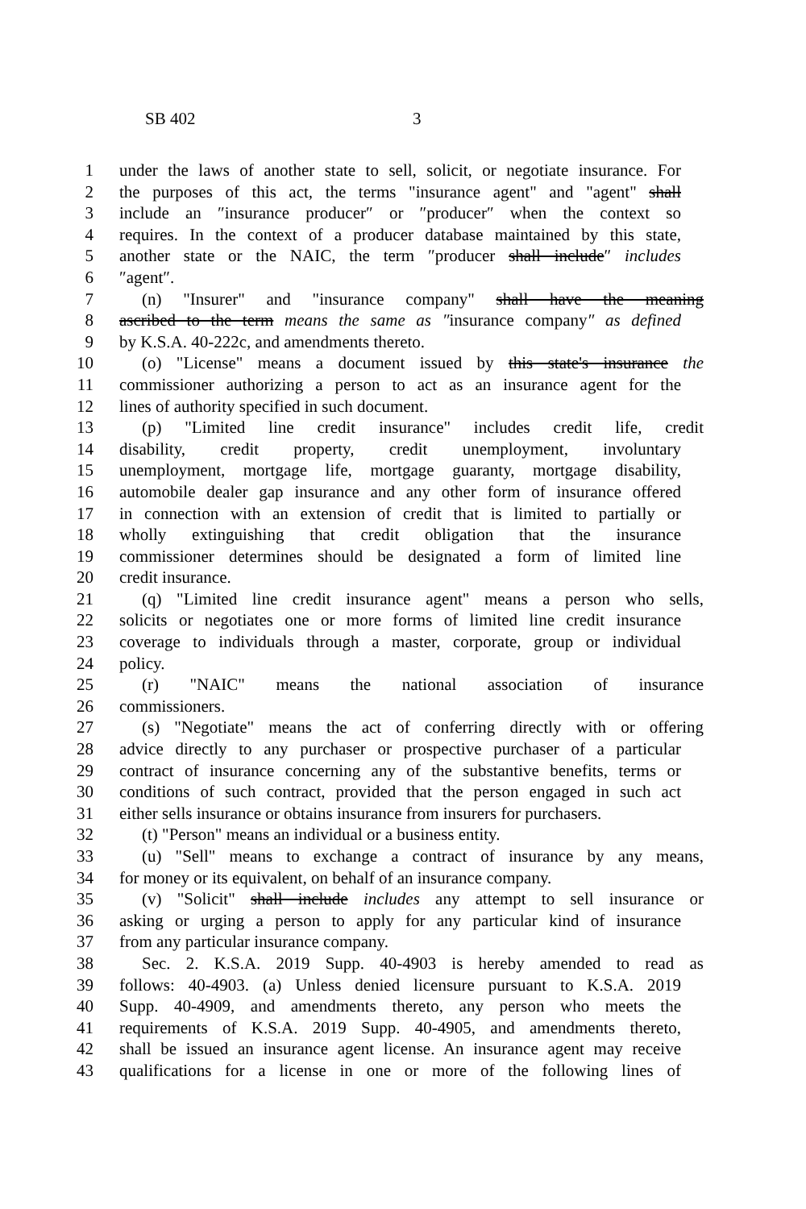SB 402 3
1 under the laws of another state to sell, solicit, or negotiate insurance. For
2 the purposes of this act, the terms "insurance agent" and "agent" shall
3 include an ″insurance producer″ or ″producer″ when the context so
4 requires. In the context of a producer database maintained by this state,
5 another state or the NAIC, the term ″producer shall include″ includes
6 ″agent″.
7 (n) "Insurer" and "insurance company" shall have the meaning
8 ascribed to the term means the same as ″insurance company″ as defined
9 by K.S.A. 40-222c, and amendments thereto.
10 (o) "License" means a document issued by this state's insurance the
11 commissioner authorizing a person to act as an insurance agent for the
12 lines of authority specified in such document.
13 (p) "Limited line credit insurance" includes credit life, credit
14 disability, credit property, credit unemployment, involuntary
15 unemployment, mortgage life, mortgage guaranty, mortgage disability,
16 automobile dealer gap insurance and any other form of insurance offered
17 in connection with an extension of credit that is limited to partially or
18 wholly extinguishing that credit obligation that the insurance
19 commissioner determines should be designated a form of limited line
20 credit insurance.
21 (q) "Limited line credit insurance agent" means a person who sells,
22 solicits or negotiates one or more forms of limited line credit insurance
23 coverage to individuals through a master, corporate, group or individual
24 policy.
25 (r) "NAIC" means the national association of insurance
26 commissioners.
27 (s) "Negotiate" means the act of conferring directly with or offering
28 advice directly to any purchaser or prospective purchaser of a particular
29 contract of insurance concerning any of the substantive benefits, terms or
30 conditions of such contract, provided that the person engaged in such act
31 either sells insurance or obtains insurance from insurers for purchasers.
32 (t) "Person" means an individual or a business entity.
33 (u) "Sell" means to exchange a contract of insurance by any means,
34 for money or its equivalent, on behalf of an insurance company.
35 (v) "Solicit" shall include includes any attempt to sell insurance or
36 asking or urging a person to apply for any particular kind of insurance
37 from any particular insurance company.
38 Sec. 2. K.S.A. 2019 Supp. 40-4903 is hereby amended to read as
39 follows: 40-4903. (a) Unless denied licensure pursuant to K.S.A. 2019
40 Supp. 40-4909, and amendments thereto, any person who meets the
41 requirements of K.S.A. 2019 Supp. 40-4905, and amendments thereto,
42 shall be issued an insurance agent license. An insurance agent may receive
43 qualifications for a license in one or more of the following lines of